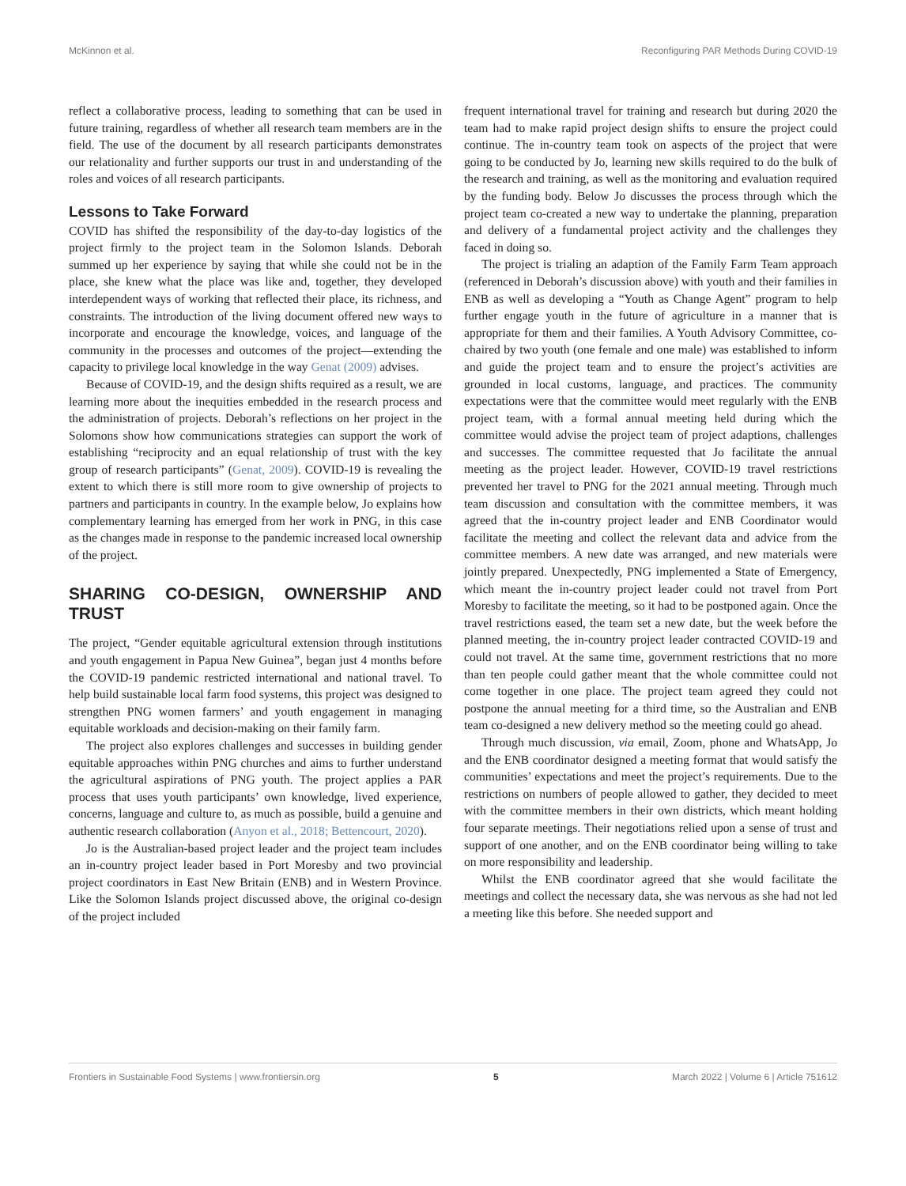McKinnon et al. Reconfiguring PAR Methods During COVID-19
reflect a collaborative process, leading to something that can be used in future training, regardless of whether all research team members are in the field. The use of the document by all research participants demonstrates our relationality and further supports our trust in and understanding of the roles and voices of all research participants.
Lessons to Take Forward
COVID has shifted the responsibility of the day-to-day logistics of the project firmly to the project team in the Solomon Islands. Deborah summed up her experience by saying that while she could not be in the place, she knew what the place was like and, together, they developed interdependent ways of working that reflected their place, its richness, and constraints. The introduction of the living document offered new ways to incorporate and encourage the knowledge, voices, and language of the community in the processes and outcomes of the project—extending the capacity to privilege local knowledge in the way Genat (2009) advises.
Because of COVID-19, and the design shifts required as a result, we are learning more about the inequities embedded in the research process and the administration of projects. Deborah’s reflections on her project in the Solomons show how communications strategies can support the work of establishing “reciprocity and an equal relationship of trust with the key group of research participants” (Genat, 2009). COVID-19 is revealing the extent to which there is still more room to give ownership of projects to partners and participants in country. In the example below, Jo explains how complementary learning has emerged from her work in PNG, in this case as the changes made in response to the pandemic increased local ownership of the project.
SHARING CO-DESIGN, OWNERSHIP AND TRUST
The project, “Gender equitable agricultural extension through institutions and youth engagement in Papua New Guinea”, began just 4 months before the COVID-19 pandemic restricted international and national travel. To help build sustainable local farm food systems, this project was designed to strengthen PNG women farmers’ and youth engagement in managing equitable workloads and decision-making on their family farm.
The project also explores challenges and successes in building gender equitable approaches within PNG churches and aims to further understand the agricultural aspirations of PNG youth. The project applies a PAR process that uses youth participants’ own knowledge, lived experience, concerns, language and culture to, as much as possible, build a genuine and authentic research collaboration (Anyon et al., 2018; Bettencourt, 2020).
Jo is the Australian-based project leader and the project team includes an in-country project leader based in Port Moresby and two provincial project coordinators in East New Britain (ENB) and in Western Province. Like the Solomon Islands project discussed above, the original co-design of the project included
frequent international travel for training and research but during 2020 the team had to make rapid project design shifts to ensure the project could continue. The in-country team took on aspects of the project that were going to be conducted by Jo, learning new skills required to do the bulk of the research and training, as well as the monitoring and evaluation required by the funding body. Below Jo discusses the process through which the project team co-created a new way to undertake the planning, preparation and delivery of a fundamental project activity and the challenges they faced in doing so.
The project is trialing an adaption of the Family Farm Team approach (referenced in Deborah’s discussion above) with youth and their families in ENB as well as developing a “Youth as Change Agent” program to help further engage youth in the future of agriculture in a manner that is appropriate for them and their families. A Youth Advisory Committee, co-chaired by two youth (one female and one male) was established to inform and guide the project team and to ensure the project’s activities are grounded in local customs, language, and practices. The community expectations were that the committee would meet regularly with the ENB project team, with a formal annual meeting held during which the committee would advise the project team of project adaptions, challenges and successes. The committee requested that Jo facilitate the annual meeting as the project leader. However, COVID-19 travel restrictions prevented her travel to PNG for the 2021 annual meeting. Through much team discussion and consultation with the committee members, it was agreed that the in-country project leader and ENB Coordinator would facilitate the meeting and collect the relevant data and advice from the committee members. A new date was arranged, and new materials were jointly prepared. Unexpectedly, PNG implemented a State of Emergency, which meant the in-country project leader could not travel from Port Moresby to facilitate the meeting, so it had to be postponed again. Once the travel restrictions eased, the team set a new date, but the week before the planned meeting, the in-country project leader contracted COVID-19 and could not travel. At the same time, government restrictions that no more than ten people could gather meant that the whole committee could not come together in one place. The project team agreed they could not postpone the annual meeting for a third time, so the Australian and ENB team co-designed a new delivery method so the meeting could go ahead.
Through much discussion, via email, Zoom, phone and WhatsApp, Jo and the ENB coordinator designed a meeting format that would satisfy the communities’ expectations and meet the project’s requirements. Due to the restrictions on numbers of people allowed to gather, they decided to meet with the committee members in their own districts, which meant holding four separate meetings. Their negotiations relied upon a sense of trust and support of one another, and on the ENB coordinator being willing to take on more responsibility and leadership.
Whilst the ENB coordinator agreed that she would facilitate the meetings and collect the necessary data, she was nervous as she had not led a meeting like this before. She needed support and
Frontiers in Sustainable Food Systems | www.frontiersin.org 5 March 2022 | Volume 6 | Article 751612